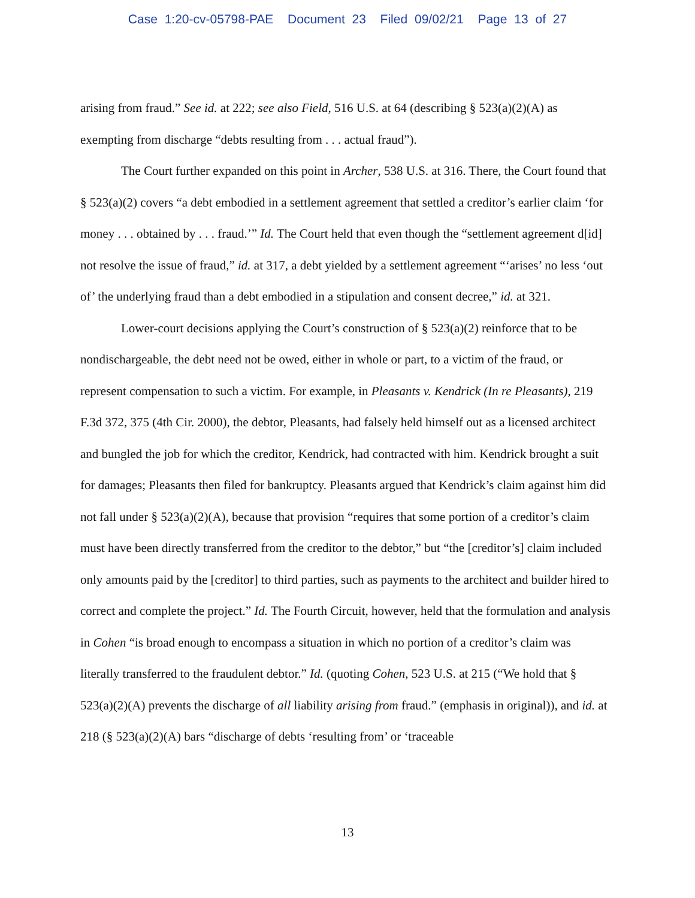Case 1:20-cv-05798-PAE Document 23 Filed 09/02/21 Page 13 of 27
arising from fraud.” See id. at 222; see also Field, 516 U.S. at 64 (describing § 523(a)(2)(A) as exempting from discharge “debts resulting from . . . actual fraud”).
The Court further expanded on this point in Archer, 538 U.S. at 316. There, the Court found that § 523(a)(2) covers “a debt embodied in a settlement agreement that settled a creditor’s earlier claim ‘for money . . . obtained by . . . fraud.’” Id. The Court held that even though the “settlement agreement d[id] not resolve the issue of fraud,” id. at 317, a debt yielded by a settlement agreement “‘arises’ no less ‘out of’ the underlying fraud than a debt embodied in a stipulation and consent decree,” id. at 321.
Lower-court decisions applying the Court’s construction of § 523(a)(2) reinforce that to be nondischargeable, the debt need not be owed, either in whole or part, to a victim of the fraud, or represent compensation to such a victim. For example, in Pleasants v. Kendrick (In re Pleasants), 219 F.3d 372, 375 (4th Cir. 2000), the debtor, Pleasants, had falsely held himself out as a licensed architect and bungled the job for which the creditor, Kendrick, had contracted with him. Kendrick brought a suit for damages; Pleasants then filed for bankruptcy. Pleasants argued that Kendrick’s claim against him did not fall under § 523(a)(2)(A), because that provision “requires that some portion of a creditor’s claim must have been directly transferred from the creditor to the debtor,” but “the [creditor’s] claim included only amounts paid by the [creditor] to third parties, such as payments to the architect and builder hired to correct and complete the project.” Id. The Fourth Circuit, however, held that the formulation and analysis in Cohen “is broad enough to encompass a situation in which no portion of a creditor’s claim was literally transferred to the fraudulent debtor.” Id. (quoting Cohen, 523 U.S. at 215 (“We hold that § 523(a)(2)(A) prevents the discharge of all liability arising from fraud.” (emphasis in original)), and id. at 218 (§ 523(a)(2)(A) bars “discharge of debts ‘resulting from’ or ‘traceable
13